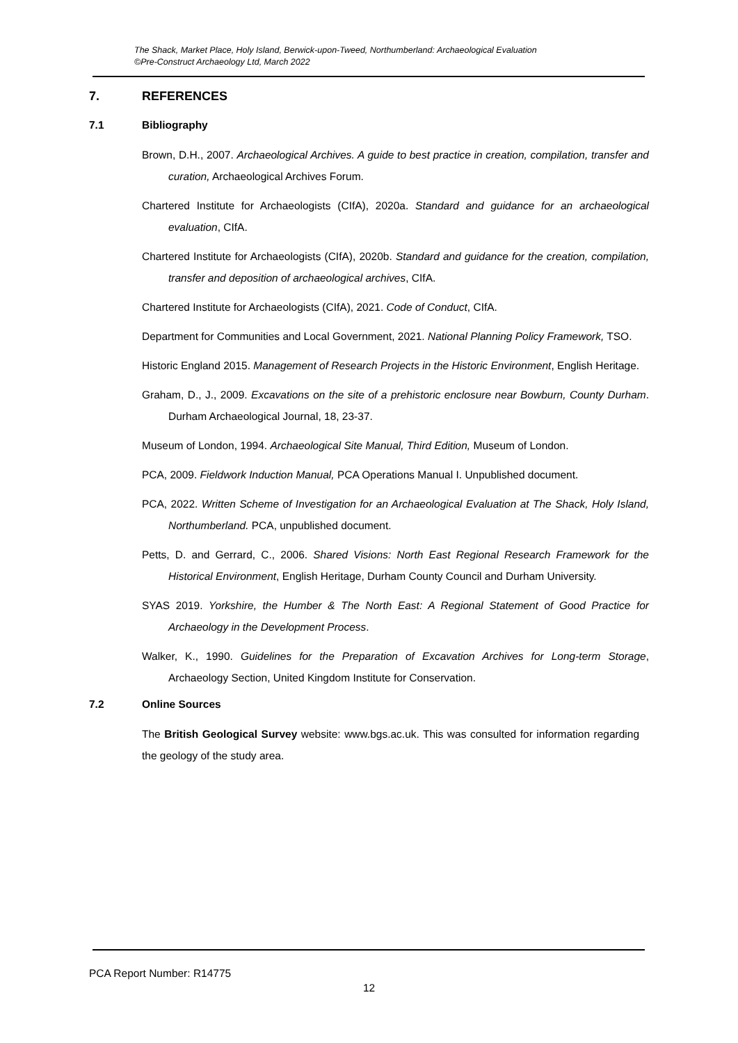The Shack, Market Place, Holy Island, Berwick-upon-Tweed, Northumberland: Archaeological Evaluation
©Pre-Construct Archaeology Ltd, March 2022
7. REFERENCES
7.1 Bibliography
Brown, D.H., 2007. Archaeological Archives. A guide to best practice in creation, compilation, transfer and curation, Archaeological Archives Forum.
Chartered Institute for Archaeologists (CIfA), 2020a. Standard and guidance for an archaeological evaluation, CIfA.
Chartered Institute for Archaeologists (CIfA), 2020b. Standard and guidance for the creation, compilation, transfer and deposition of archaeological archives, CIfA.
Chartered Institute for Archaeologists (CIfA), 2021. Code of Conduct, CIfA.
Department for Communities and Local Government, 2021. National Planning Policy Framework, TSO.
Historic England 2015. Management of Research Projects in the Historic Environment, English Heritage.
Graham, D., J., 2009. Excavations on the site of a prehistoric enclosure near Bowburn, County Durham. Durham Archaeological Journal, 18, 23-37.
Museum of London, 1994. Archaeological Site Manual, Third Edition, Museum of London.
PCA, 2009. Fieldwork Induction Manual, PCA Operations Manual I. Unpublished document.
PCA, 2022. Written Scheme of Investigation for an Archaeological Evaluation at The Shack, Holy Island, Northumberland. PCA, unpublished document.
Petts, D. and Gerrard, C., 2006. Shared Visions: North East Regional Research Framework for the Historical Environment, English Heritage, Durham County Council and Durham University.
SYAS 2019. Yorkshire, the Humber & The North East: A Regional Statement of Good Practice for Archaeology in the Development Process.
Walker, K., 1990. Guidelines for the Preparation of Excavation Archives for Long-term Storage, Archaeology Section, United Kingdom Institute for Conservation.
7.2 Online Sources
The British Geological Survey website: www.bgs.ac.uk. This was consulted for information regarding the geology of the study area.
PCA Report Number: R14775
12